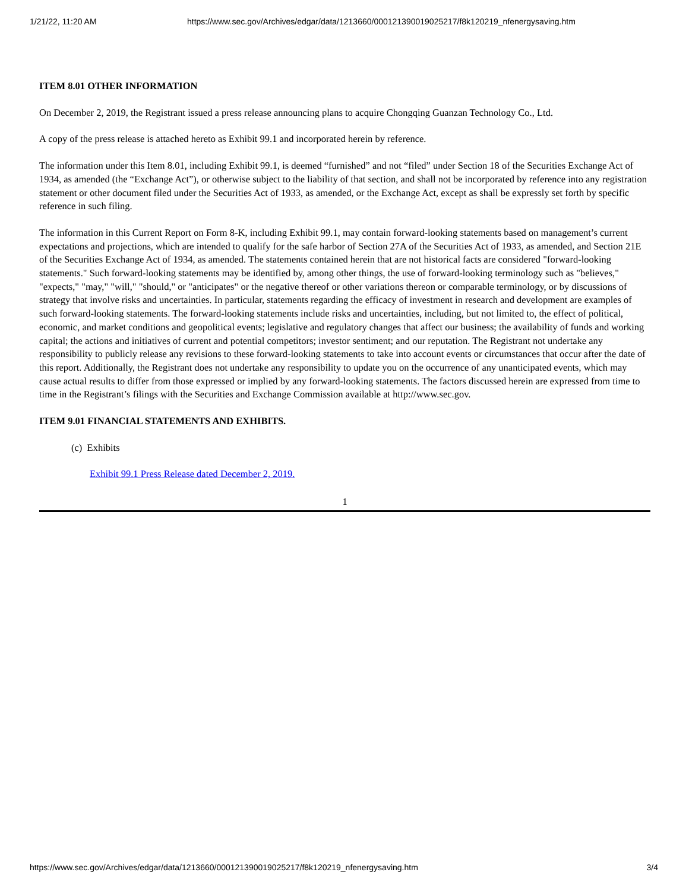1/21/22, 11:20 AM https://www.sec.gov/Archives/edgar/data/1213660/000121390019025217/f8k120219_nfenergysaving.htm
ITEM 8.01 OTHER INFORMATION
On December 2, 2019, the Registrant issued a press release announcing plans to acquire Chongqing Guanzan Technology Co., Ltd.
A copy of the press release is attached hereto as Exhibit 99.1 and incorporated herein by reference.
The information under this Item 8.01, including Exhibit 99.1, is deemed “furnished” and not “filed” under Section 18 of the Securities Exchange Act of 1934, as amended (the “Exchange Act”), or otherwise subject to the liability of that section, and shall not be incorporated by reference into any registration statement or other document filed under the Securities Act of 1933, as amended, or the Exchange Act, except as shall be expressly set forth by specific reference in such filing.
The information in this Current Report on Form 8-K, including Exhibit 99.1, may contain forward-looking statements based on management’s current expectations and projections, which are intended to qualify for the safe harbor of Section 27A of the Securities Act of 1933, as amended, and Section 21E of the Securities Exchange Act of 1934, as amended. The statements contained herein that are not historical facts are considered "forward-looking statements." Such forward-looking statements may be identified by, among other things, the use of forward-looking terminology such as "believes," "expects," "may," "will," "should," or "anticipates" or the negative thereof or other variations thereon or comparable terminology, or by discussions of strategy that involve risks and uncertainties. In particular, statements regarding the efficacy of investment in research and development are examples of such forward-looking statements. The forward-looking statements include risks and uncertainties, including, but not limited to, the effect of political, economic, and market conditions and geopolitical events; legislative and regulatory changes that affect our business; the availability of funds and working capital; the actions and initiatives of current and potential competitors; investor sentiment; and our reputation. The Registrant not undertake any responsibility to publicly release any revisions to these forward-looking statements to take into account events or circumstances that occur after the date of this report. Additionally, the Registrant does not undertake any responsibility to update you on the occurrence of any unanticipated events, which may cause actual results to differ from those expressed or implied by any forward-looking statements. The factors discussed herein are expressed from time to time in the Registrant’s filings with the Securities and Exchange Commission available at http://www.sec.gov.
ITEM 9.01 FINANCIAL STATEMENTS AND EXHIBITS.
(c) Exhibits
Exhibit 99.1 Press Release dated December 2, 2019.
1
https://www.sec.gov/Archives/edgar/data/1213660/000121390019025217/f8k120219_nfenergysaving.htm 3/4